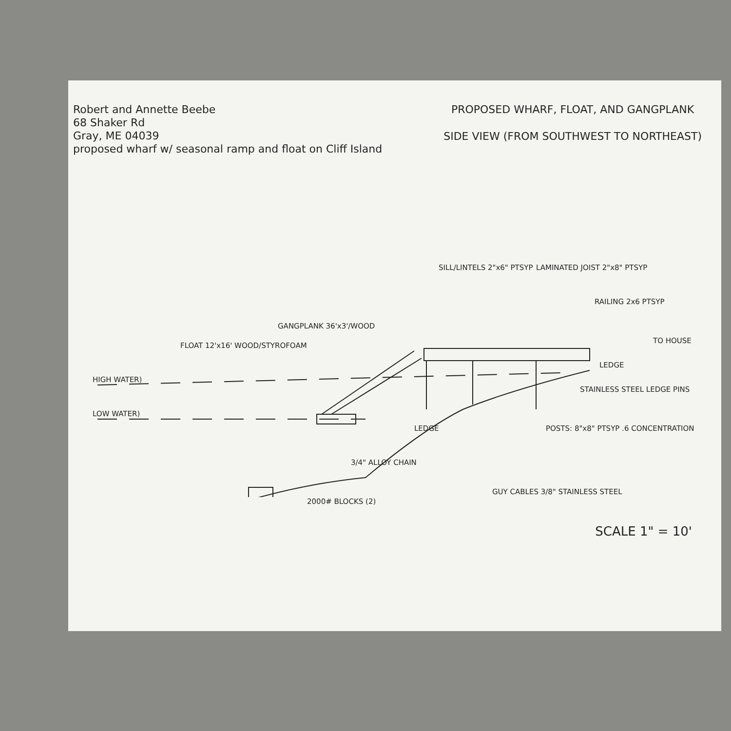Robert and Annette Beebe
68 Shaker Rd
Gray, ME 04039
proposed wharf w/ seasonal ramp and float on Cliff Island
PROPOSED WHARF, FLOAT, AND GANGPLANK
SIDE VIEW (FROM SOUTHWEST TO NORTHEAST)
GANGPLANK 36'x3'/WOOD
FLOAT 12'x16' WOOD/STYROFOAM
SILL/LINTELS 2"x6" PTSYP LAMINATED JOIST 2"x8" PTSYP
RAILING 2x6 PTSYP
TO HOUSE
LEDGE
HIGH WATER)
LOW WATER)
STAINLESS STEEL LEDGE PINS
LEDGE POSTS: 8"x8" PTSYP .6 CONCENTRATION
3/4" ALLOY CHAIN
GUY CABLES 3/8" STAINLESS STEEL
2000# BLOCKS (2)
SCALE 1" = 10'